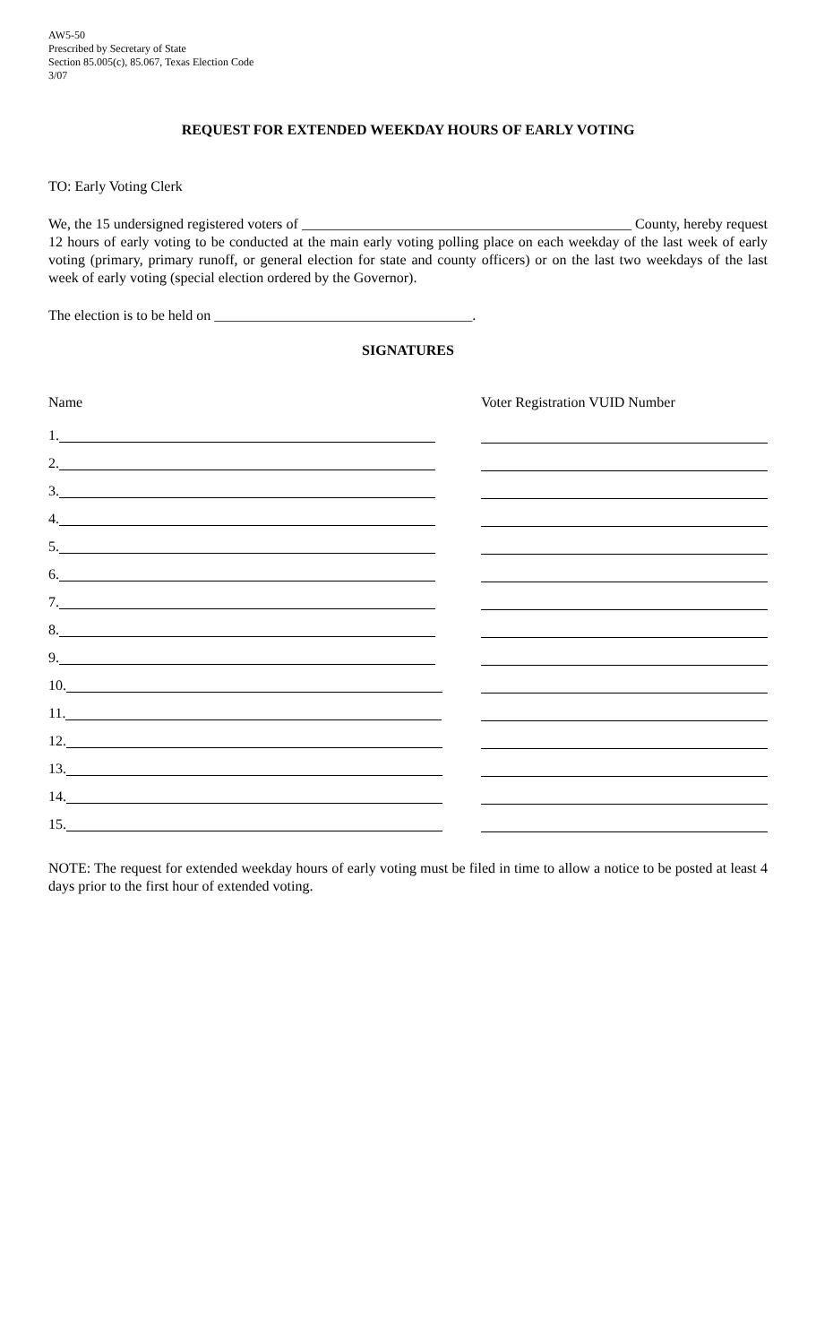AW5-50
Prescribed by Secretary of State
Section 85.005(c), 85.067, Texas Election Code
3/07
REQUEST FOR EXTENDED WEEKDAY HOURS OF EARLY VOTING
TO: Early Voting Clerk
We, the 15 undersigned registered voters of ______________________________________________ County, hereby request 12 hours of early voting to be conducted at the main early voting polling place on each weekday of the last week of early voting (primary, primary runoff, or general election for state and county officers) or on the last two weekdays of the last week of early voting (special election ordered by the Governor).
The election is to be held on ____________________________________.
SIGNATURES
Name Voter Registration VUID Number
1.
2.
3.
4.
5.
6.
7.
8.
9.
10.
11.
12.
13.
14.
15.
NOTE: The request for extended weekday hours of early voting must be filed in time to allow a notice to be posted at least 4 days prior to the first hour of extended voting.